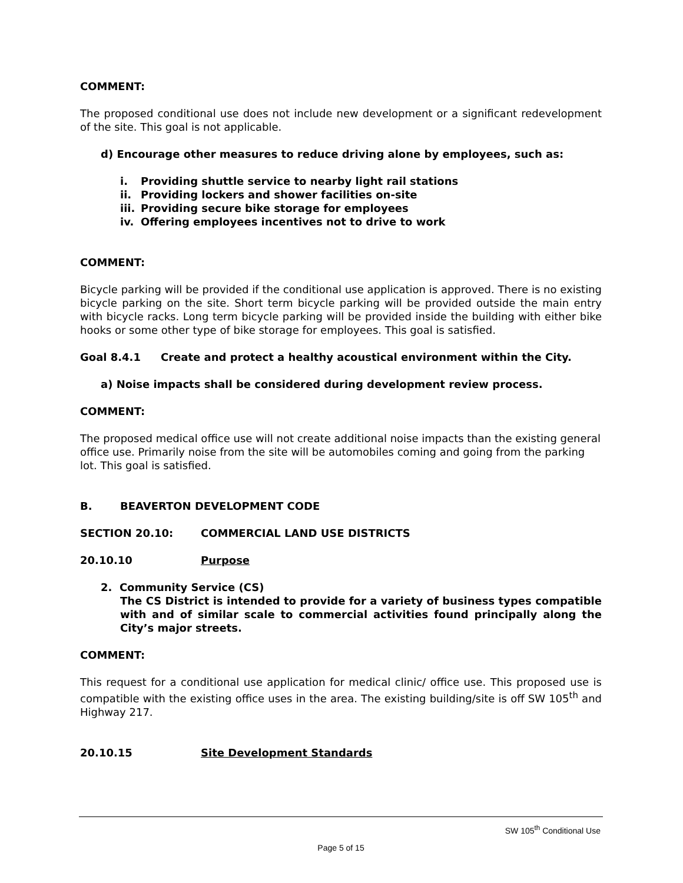COMMENT:
The proposed conditional use does not include new development or a significant redevelopment of the site. This goal is not applicable.
d) Encourage other measures to reduce driving alone by employees, such as:
i. Providing shuttle service to nearby light rail stations
ii. Providing lockers and shower facilities on-site
iii. Providing secure bike storage for employees
iv. Offering employees incentives not to drive to work
COMMENT:
Bicycle parking will be provided if the conditional use application is approved. There is no existing bicycle parking on the site. Short term bicycle parking will be provided outside the main entry with bicycle racks. Long term bicycle parking will be provided inside the building with either bike hooks or some other type of bike storage for employees. This goal is satisfied.
Goal 8.4.1 Create and protect a healthy acoustical environment within the City.
a) Noise impacts shall be considered during development review process.
COMMENT:
The proposed medical office use will not create additional noise impacts than the existing general office use. Primarily noise from the site will be automobiles coming and going from the parking lot. This goal is satisfied.
B. BEAVERTON DEVELOPMENT CODE
SECTION 20.10: COMMERCIAL LAND USE DISTRICTS
20.10.10 Purpose
2. Community Service (CS)
The CS District is intended to provide for a variety of business types compatible with and of similar scale to commercial activities found principally along the City’s major streets.
COMMENT:
This request for a conditional use application for medical clinic/ office use. This proposed use is compatible with the existing office uses in the area. The existing building/site is off SW 105<sup>th</sup> and Highway 217.
20.10.15 Site Development Standards
SW 105<sup>th</sup> Conditional Use
Page 5 of 15